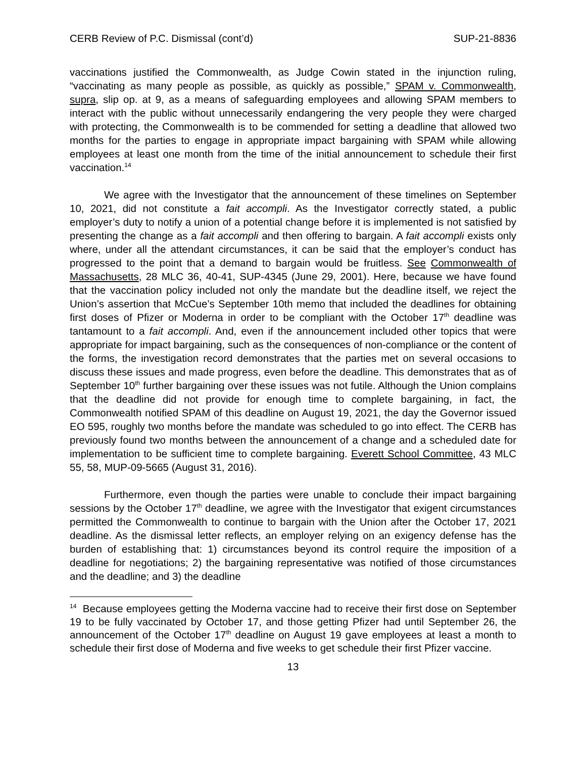CERB Review of P.C. Dismissal (cont’d) SUP-21-8836
vaccinations justified the Commonwealth, as Judge Cowin stated in the injunction ruling, “vaccinating as many people as possible, as quickly as possible,” SPAM v. Commonwealth, supra, slip op. at 9, as a means of safeguarding employees and allowing SPAM members to interact with the public without unnecessarily endangering the very people they were charged with protecting, the Commonwealth is to be commended for setting a deadline that allowed two months for the parties to engage in appropriate impact bargaining with SPAM while allowing employees at least one month from the time of the initial announcement to schedule their first vaccination.<sup>14</sup>
We agree with the Investigator that the announcement of these timelines on September 10, 2021, did not constitute a fait accompli. As the Investigator correctly stated, a public employer’s duty to notify a union of a potential change before it is implemented is not satisfied by presenting the change as a fait accompli and then offering to bargain. A fait accompli exists only where, under all the attendant circumstances, it can be said that the employer’s conduct has progressed to the point that a demand to bargain would be fruitless. See Commonwealth of Massachusetts, 28 MLC 36, 40-41, SUP-4345 (June 29, 2001). Here, because we have found that the vaccination policy included not only the mandate but the deadline itself, we reject the Union’s assertion that McCue’s September 10th memo that included the deadlines for obtaining first doses of Pfizer or Moderna in order to be compliant with the October 17<sup>th</sup> deadline was tantamount to a fait accompli. And, even if the announcement included other topics that were appropriate for impact bargaining, such as the consequences of non-compliance or the content of the forms, the investigation record demonstrates that the parties met on several occasions to discuss these issues and made progress, even before the deadline. This demonstrates that as of September 10<sup>th</sup> further bargaining over these issues was not futile. Although the Union complains that the deadline did not provide for enough time to complete bargaining, in fact, the Commonwealth notified SPAM of this deadline on August 19, 2021, the day the Governor issued EO 595, roughly two months before the mandate was scheduled to go into effect. The CERB has previously found two months between the announcement of a change and a scheduled date for implementation to be sufficient time to complete bargaining. Everett School Committee, 43 MLC 55, 58, MUP-09-5665 (August 31, 2016).
Furthermore, even though the parties were unable to conclude their impact bargaining sessions by the October 17<sup>th</sup> deadline, we agree with the Investigator that exigent circumstances permitted the Commonwealth to continue to bargain with the Union after the October 17, 2021 deadline. As the dismissal letter reflects, an employer relying on an exigency defense has the burden of establishing that: 1) circumstances beyond its control require the imposition of a deadline for negotiations; 2) the bargaining representative was notified of those circumstances and the deadline; and 3) the deadline
<sup>14</sup> Because employees getting the Moderna vaccine had to receive their first dose on September 19 to be fully vaccinated by October 17, and those getting Pfizer had until September 26, the announcement of the October 17<sup>th</sup> deadline on August 19 gave employees at least a month to schedule their first dose of Moderna and five weeks to get schedule their first Pfizer vaccine.
13